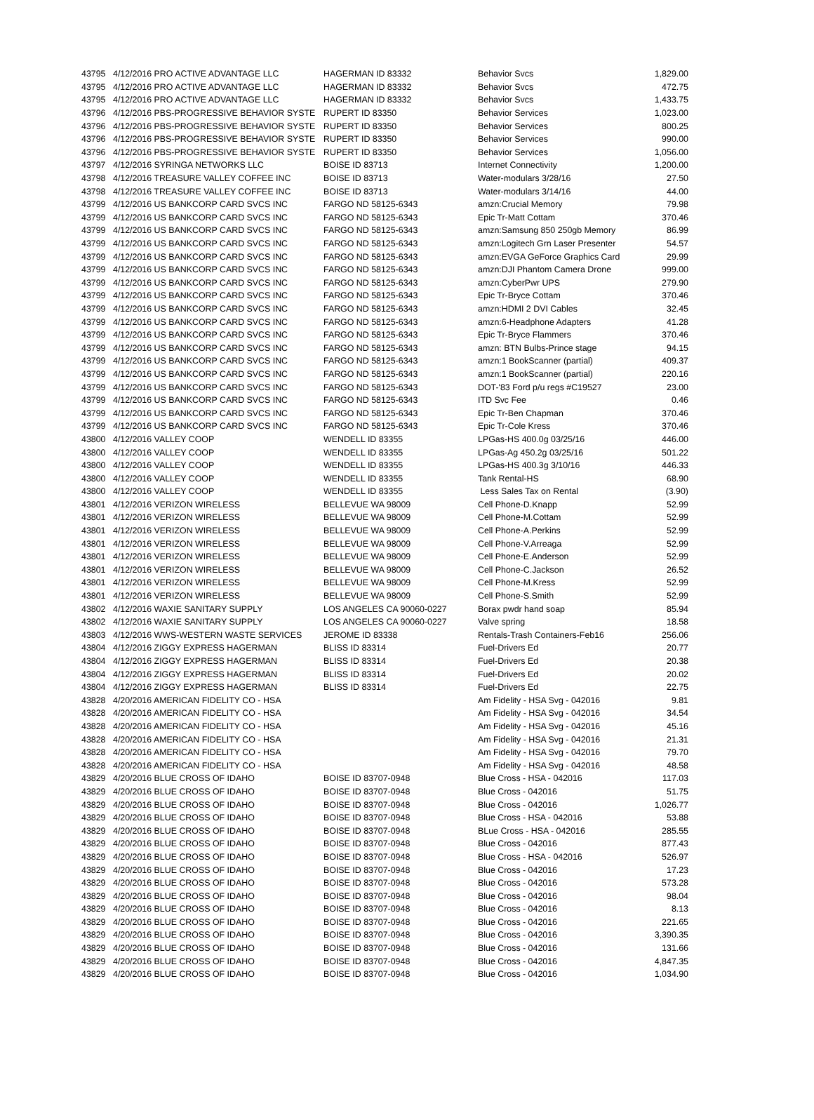| 43795 | 4/12/2016 PRO ACTIVE ADVANTAGE LLC | HAGERMAN ID 83332 | Behavior Svcs | 1,829.00 |
| 43795 | 4/12/2016 PRO ACTIVE ADVANTAGE LLC | HAGERMAN ID 83332 | Behavior Svcs | 472.75 |
| 43795 | 4/12/2016 PRO ACTIVE ADVANTAGE LLC | HAGERMAN ID 83332 | Behavior Svcs | 1,433.75 |
| 43796 | 4/12/2016 PBS-PROGRESSIVE BEHAVIOR SYSTE | RUPERT ID 83350 | Behavior Services | 1,023.00 |
| 43796 | 4/12/2016 PBS-PROGRESSIVE BEHAVIOR SYSTE | RUPERT ID 83350 | Behavior Services | 800.25 |
| 43796 | 4/12/2016 PBS-PROGRESSIVE BEHAVIOR SYSTE | RUPERT ID 83350 | Behavior Services | 990.00 |
| 43796 | 4/12/2016 PBS-PROGRESSIVE BEHAVIOR SYSTE | RUPERT ID 83350 | Behavior Services | 1,056.00 |
| 43797 | 4/12/2016 SYRINGA NETWORKS LLC | BOISE ID 83713 | Internet Connectivity | 1,200.00 |
| 43798 | 4/12/2016 TREASURE VALLEY COFFEE INC | BOISE ID 83713 | Water-modulars 3/28/16 | 27.50 |
| 43798 | 4/12/2016 TREASURE VALLEY COFFEE INC | BOISE ID 83713 | Water-modulars 3/14/16 | 44.00 |
| 43799 | 4/12/2016 US BANKCORP CARD SVCS INC | FARGO ND 58125-6343 | amzn:Crucial Memory | 79.98 |
| 43799 | 4/12/2016 US BANKCORP CARD SVCS INC | FARGO ND 58125-6343 | Epic Tr-Matt Cottam | 370.46 |
| 43799 | 4/12/2016 US BANKCORP CARD SVCS INC | FARGO ND 58125-6343 | amzn:Samsung 850 250gb Memory | 86.99 |
| 43799 | 4/12/2016 US BANKCORP CARD SVCS INC | FARGO ND 58125-6343 | amzn:Logitech Grn Laser Presenter | 54.57 |
| 43799 | 4/12/2016 US BANKCORP CARD SVCS INC | FARGO ND 58125-6343 | amzn:EVGA GeForce Graphics Card | 29.99 |
| 43799 | 4/12/2016 US BANKCORP CARD SVCS INC | FARGO ND 58125-6343 | amzn:DJI Phantom Camera Drone | 999.00 |
| 43799 | 4/12/2016 US BANKCORP CARD SVCS INC | FARGO ND 58125-6343 | amzn:CyberPwr UPS | 279.90 |
| 43799 | 4/12/2016 US BANKCORP CARD SVCS INC | FARGO ND 58125-6343 | Epic Tr-Bryce Cottam | 370.46 |
| 43799 | 4/12/2016 US BANKCORP CARD SVCS INC | FARGO ND 58125-6343 | amzn:HDMI 2 DVI Cables | 32.45 |
| 43799 | 4/12/2016 US BANKCORP CARD SVCS INC | FARGO ND 58125-6343 | amzn:6-Headphone Adapters | 41.28 |
| 43799 | 4/12/2016 US BANKCORP CARD SVCS INC | FARGO ND 58125-6343 | Epic Tr-Bryce Flammers | 370.46 |
| 43799 | 4/12/2016 US BANKCORP CARD SVCS INC | FARGO ND 58125-6343 | amzn: BTN Bulbs-Prince stage | 94.15 |
| 43799 | 4/12/2016 US BANKCORP CARD SVCS INC | FARGO ND 58125-6343 | amzn:1 BookScanner (partial) | 409.37 |
| 43799 | 4/12/2016 US BANKCORP CARD SVCS INC | FARGO ND 58125-6343 | amzn:1 BookScanner (partial) | 220.16 |
| 43799 | 4/12/2016 US BANKCORP CARD SVCS INC | FARGO ND 58125-6343 | DOT-'83 Ford p/u regs #C19527 | 23.00 |
| 43799 | 4/12/2016 US BANKCORP CARD SVCS INC | FARGO ND 58125-6343 | ITD Svc Fee | 0.46 |
| 43799 | 4/12/2016 US BANKCORP CARD SVCS INC | FARGO ND 58125-6343 | Epic Tr-Ben Chapman | 370.46 |
| 43799 | 4/12/2016 US BANKCORP CARD SVCS INC | FARGO ND 58125-6343 | Epic Tr-Cole Kress | 370.46 |
| 43800 | 4/12/2016 VALLEY COOP | WENDELL ID 83355 | LPGas-HS 400.0g 03/25/16 | 446.00 |
| 43800 | 4/12/2016 VALLEY COOP | WENDELL ID 83355 | LPGas-Ag 450.2g 03/25/16 | 501.22 |
| 43800 | 4/12/2016 VALLEY COOP | WENDELL ID 83355 | LPGas-HS 400.3g 3/10/16 | 446.33 |
| 43800 | 4/12/2016 VALLEY COOP | WENDELL ID 83355 | Tank Rental-HS | 68.90 |
| 43800 | 4/12/2016 VALLEY COOP | WENDELL ID 83355 | Less Sales Tax on Rental | (3.90) |
| 43801 | 4/12/2016 VERIZON WIRELESS | BELLEVUE WA 98009 | Cell Phone-D.Knapp | 52.99 |
| 43801 | 4/12/2016 VERIZON WIRELESS | BELLEVUE WA 98009 | Cell Phone-M.Cottam | 52.99 |
| 43801 | 4/12/2016 VERIZON WIRELESS | BELLEVUE WA 98009 | Cell Phone-A.Perkins | 52.99 |
| 43801 | 4/12/2016 VERIZON WIRELESS | BELLEVUE WA 98009 | Cell Phone-V.Arreaga | 52.99 |
| 43801 | 4/12/2016 VERIZON WIRELESS | BELLEVUE WA 98009 | Cell Phone-E.Anderson | 52.99 |
| 43801 | 4/12/2016 VERIZON WIRELESS | BELLEVUE WA 98009 | Cell Phone-C.Jackson | 26.52 |
| 43801 | 4/12/2016 VERIZON WIRELESS | BELLEVUE WA 98009 | Cell Phone-M.Kress | 52.99 |
| 43801 | 4/12/2016 VERIZON WIRELESS | BELLEVUE WA 98009 | Cell Phone-S.Smith | 52.99 |
| 43802 | 4/12/2016 WAXIE SANITARY SUPPLY | LOS ANGELES CA 90060-0227 | Borax pwdr hand soap | 85.94 |
| 43802 | 4/12/2016 WAXIE SANITARY SUPPLY | LOS ANGELES CA 90060-0227 | Valve spring | 18.58 |
| 43803 | 4/12/2016 WWS-WESTERN WASTE SERVICES | JEROME ID 83338 | Rentals-Trash Containers-Feb16 | 256.06 |
| 43804 | 4/12/2016 ZIGGY EXPRESS HAGERMAN | BLISS ID 83314 | Fuel-Drivers Ed | 20.77 |
| 43804 | 4/12/2016 ZIGGY EXPRESS HAGERMAN | BLISS ID 83314 | Fuel-Drivers Ed | 20.38 |
| 43804 | 4/12/2016 ZIGGY EXPRESS HAGERMAN | BLISS ID 83314 | Fuel-Drivers Ed | 20.02 |
| 43804 | 4/12/2016 ZIGGY EXPRESS HAGERMAN | BLISS ID 83314 | Fuel-Drivers Ed | 22.75 |
| 43828 | 4/20/2016 AMERICAN FIDELITY CO - HSA | | Am Fidelity - HSA Svg - 042016 | 9.81 |
| 43828 | 4/20/2016 AMERICAN FIDELITY CO - HSA | | Am Fidelity - HSA Svg - 042016 | 34.54 |
| 43828 | 4/20/2016 AMERICAN FIDELITY CO - HSA | | Am Fidelity - HSA Svg - 042016 | 45.16 |
| 43828 | 4/20/2016 AMERICAN FIDELITY CO - HSA | | Am Fidelity - HSA Svg - 042016 | 21.31 |
| 43828 | 4/20/2016 AMERICAN FIDELITY CO - HSA | | Am Fidelity - HSA Svg - 042016 | 79.70 |
| 43828 | 4/20/2016 AMERICAN FIDELITY CO - HSA | | Am Fidelity - HSA Svg - 042016 | 48.58 |
| 43829 | 4/20/2016 BLUE CROSS OF IDAHO | BOISE ID 83707-0948 | Blue Cross - HSA - 042016 | 117.03 |
| 43829 | 4/20/2016 BLUE CROSS OF IDAHO | BOISE ID 83707-0948 | Blue Cross - 042016 | 51.75 |
| 43829 | 4/20/2016 BLUE CROSS OF IDAHO | BOISE ID 83707-0948 | Blue Cross - 042016 | 1,026.77 |
| 43829 | 4/20/2016 BLUE CROSS OF IDAHO | BOISE ID 83707-0948 | Blue Cross - HSA - 042016 | 53.88 |
| 43829 | 4/20/2016 BLUE CROSS OF IDAHO | BOISE ID 83707-0948 | BLue Cross - HSA - 042016 | 285.55 |
| 43829 | 4/20/2016 BLUE CROSS OF IDAHO | BOISE ID 83707-0948 | Blue Cross - 042016 | 877.43 |
| 43829 | 4/20/2016 BLUE CROSS OF IDAHO | BOISE ID 83707-0948 | Blue Cross - HSA - 042016 | 526.97 |
| 43829 | 4/20/2016 BLUE CROSS OF IDAHO | BOISE ID 83707-0948 | Blue Cross - 042016 | 17.23 |
| 43829 | 4/20/2016 BLUE CROSS OF IDAHO | BOISE ID 83707-0948 | Blue Cross - 042016 | 573.28 |
| 43829 | 4/20/2016 BLUE CROSS OF IDAHO | BOISE ID 83707-0948 | Blue Cross - 042016 | 98.04 |
| 43829 | 4/20/2016 BLUE CROSS OF IDAHO | BOISE ID 83707-0948 | Blue Cross - 042016 | 8.13 |
| 43829 | 4/20/2016 BLUE CROSS OF IDAHO | BOISE ID 83707-0948 | Blue Cross - 042016 | 221.65 |
| 43829 | 4/20/2016 BLUE CROSS OF IDAHO | BOISE ID 83707-0948 | Blue Cross - 042016 | 3,390.35 |
| 43829 | 4/20/2016 BLUE CROSS OF IDAHO | BOISE ID 83707-0948 | Blue Cross - 042016 | 131.66 |
| 43829 | 4/20/2016 BLUE CROSS OF IDAHO | BOISE ID 83707-0948 | Blue Cross - 042016 | 4,847.35 |
| 43829 | 4/20/2016 BLUE CROSS OF IDAHO | BOISE ID 83707-0948 | Blue Cross - 042016 | 1,034.90 |